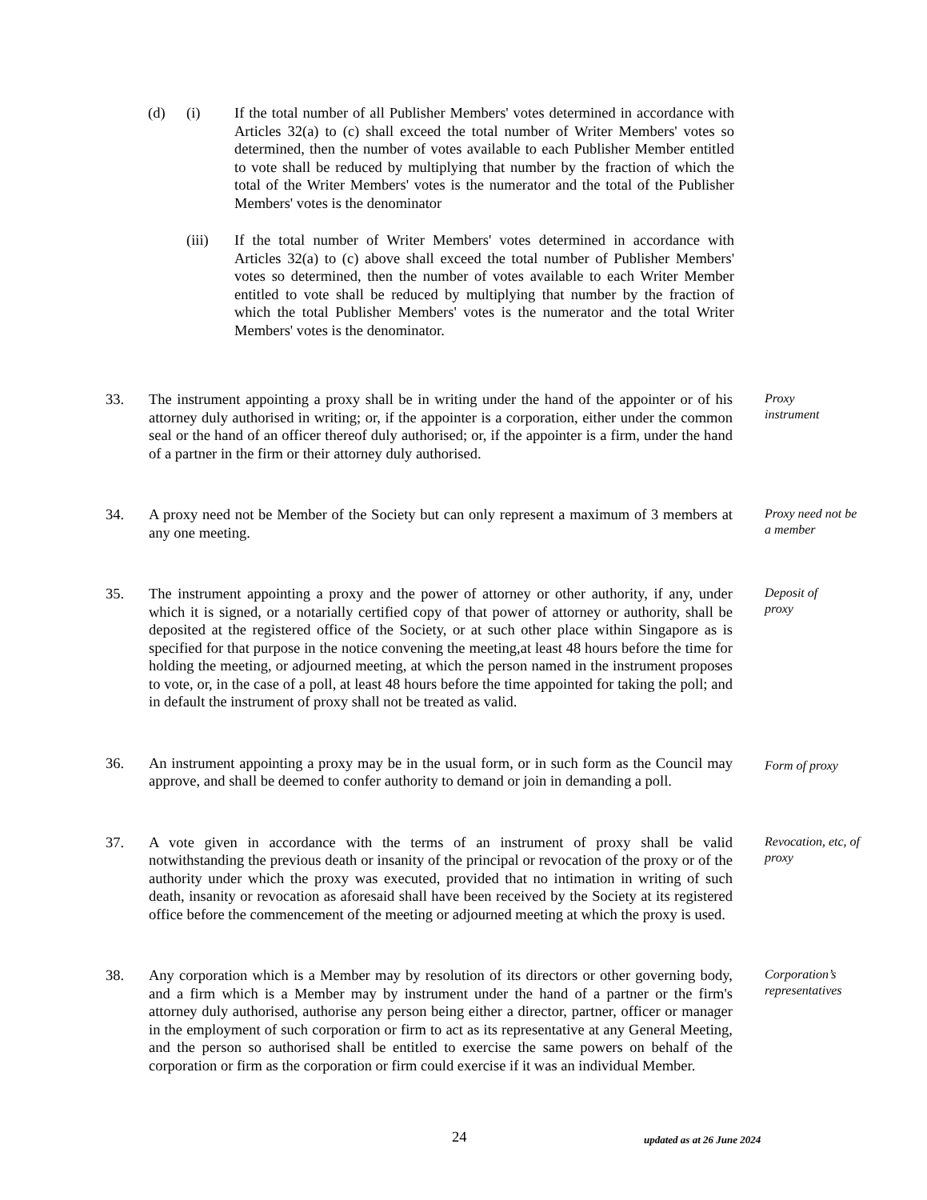(d) (i) If the total number of all Publisher Members' votes determined in accordance with Articles 32(a) to (c) shall exceed the total number of Writer Members' votes so determined, then the number of votes available to each Publisher Member entitled to vote shall be reduced by multiplying that number by the fraction of which the total of the Writer Members' votes is the numerator and the total of the Publisher Members' votes is the denominator
(iii) If the total number of Writer Members' votes determined in accordance with Articles 32(a) to (c) above shall exceed the total number of Publisher Members' votes so determined, then the number of votes available to each Writer Member entitled to vote shall be reduced by multiplying that number by the fraction of which the total Publisher Members' votes is the numerator and the total Writer Members' votes is the denominator.
33. The instrument appointing a proxy shall be in writing under the hand of the appointer or of his attorney duly authorised in writing; or, if the appointer is a corporation, either under the common seal or the hand of an officer thereof duly authorised; or, if the appointer is a firm, under the hand of a partner in the firm or their attorney duly authorised.
Proxy
instrument
34. A proxy need not be Member of the Society but can only represent a maximum of 3 members at any one meeting.
Proxy need not be a member
35. The instrument appointing a proxy and the power of attorney or other authority, if any, under which it is signed, or a notarially certified copy of that power of attorney or authority, shall be deposited at the registered office of the Society, or at such other place within Singapore as is specified for that purpose in the notice convening the meeting,at least 48 hours before the time for holding the meeting, or adjourned meeting, at which the person named in the instrument proposes to vote, or, in the case of a poll, at least 48 hours before the time appointed for taking the poll; and in default the instrument of proxy shall not be treated as valid.
Deposit of
proxy
36. An instrument appointing a proxy may be in the usual form, or in such form as the Council may approve, and shall be deemed to confer authority to demand or join in demanding a poll.
Form of proxy
37. A vote given in accordance with the terms of an instrument of proxy shall be valid notwithstanding the previous death or insanity of the principal or revocation of the proxy or of the authority under which the proxy was executed, provided that no intimation in writing of such death, insanity or revocation as aforesaid shall have been received by the Society at its registered office before the commencement of the meeting or adjourned meeting at which the proxy is used.
Revocation, etc, of proxy
38. Any corporation which is a Member may by resolution of its directors or other governing body, and a firm which is a Member may by instrument under the hand of a partner or the firm's attorney duly authorised, authorise any person being either a director, partner, officer or manager in the employment of such corporation or firm to act as its representative at any General Meeting, and the person so authorised shall be entitled to exercise the same powers on behalf of the corporation or firm as the corporation or firm could exercise if it was an individual Member.
Corporation’s representatives
24
updated as at 26 June 2024